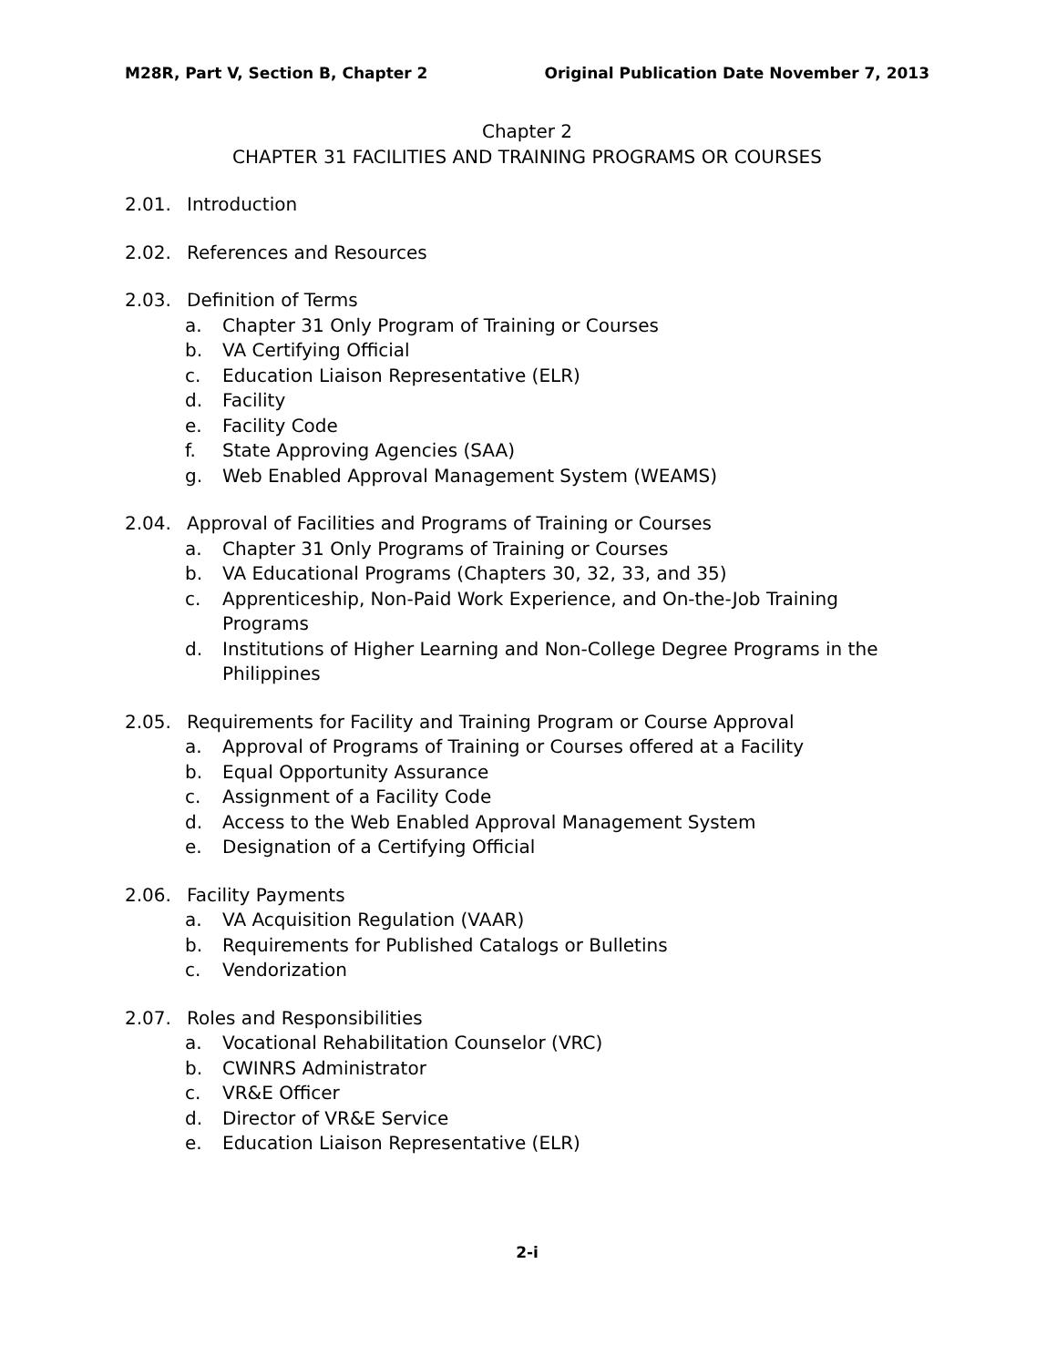M28R, Part V, Section B, Chapter 2 Original Publication Date November 7, 2013
Chapter 2
CHAPTER 31 FACILITIES AND TRAINING PROGRAMS OR COURSES
2.01. Introduction
2.02. References and Resources
2.03. Definition of Terms
a. Chapter 31 Only Program of Training or Courses
b. VA Certifying Official
c. Education Liaison Representative (ELR)
d. Facility
e. Facility Code
f. State Approving Agencies (SAA)
g. Web Enabled Approval Management System (WEAMS)
2.04. Approval of Facilities and Programs of Training or Courses
a. Chapter 31 Only Programs of Training or Courses
b. VA Educational Programs (Chapters 30, 32, 33, and 35)
c. Apprenticeship, Non-Paid Work Experience, and On-the-Job Training Programs
d. Institutions of Higher Learning and Non-College Degree Programs in the Philippines
2.05. Requirements for Facility and Training Program or Course Approval
a. Approval of Programs of Training or Courses offered at a Facility
b. Equal Opportunity Assurance
c. Assignment of a Facility Code
d. Access to the Web Enabled Approval Management System
e. Designation of a Certifying Official
2.06. Facility Payments
a. VA Acquisition Regulation (VAAR)
b. Requirements for Published Catalogs or Bulletins
c. Vendorization
2.07. Roles and Responsibilities
a. Vocational Rehabilitation Counselor (VRC)
b. CWINRS Administrator
c. VR&E Officer
d. Director of VR&E Service
e. Education Liaison Representative (ELR)
2-i